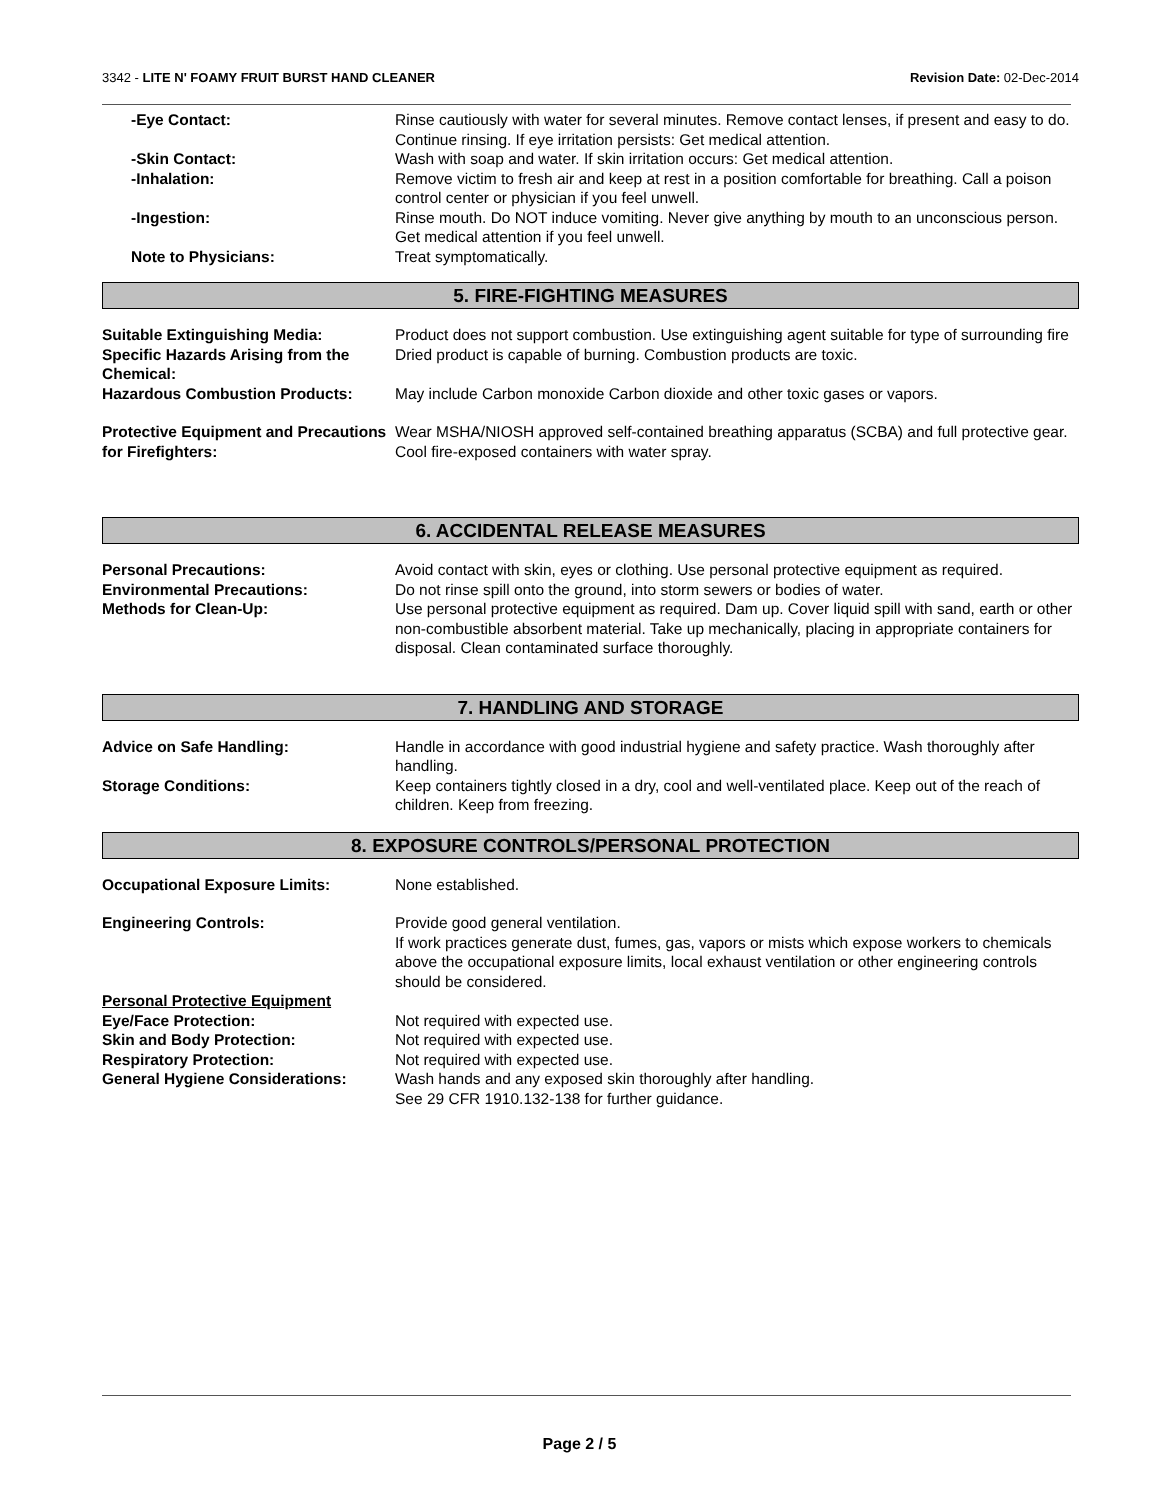3342 - LITE N' FOAMY FRUIT BURST HAND CLEANER
Revision Date: 02-Dec-2014
-Eye Contact: Rinse cautiously with water for several minutes. Remove contact lenses, if present and easy to do. Continue rinsing. If eye irritation persists: Get medical attention.
-Skin Contact: Wash with soap and water. If skin irritation occurs: Get medical attention.
-Inhalation: Remove victim to fresh air and keep at rest in a position comfortable for breathing. Call a poison control center or physician if you feel unwell.
-Ingestion: Rinse mouth. Do NOT induce vomiting. Never give anything by mouth to an unconscious person. Get medical attention if you feel unwell.
Note to Physicians: Treat symptomatically.
5. FIRE-FIGHTING MEASURES
Suitable Extinguishing Media: Product does not support combustion. Use extinguishing agent suitable for type of surrounding fire
Specific Hazards Arising from the Chemical:
Dried product is capable of burning. Combustion products are toxic.
Hazardous Combustion Products: May include Carbon monoxide Carbon dioxide and other toxic gases or vapors.
Protective Equipment and Precautions for Firefighters:
Wear MSHA/NIOSH approved self-contained breathing apparatus (SCBA) and full protective gear. Cool fire-exposed containers with water spray.
6. ACCIDENTAL RELEASE MEASURES
Personal Precautions: Avoid contact with skin, eyes or clothing. Use personal protective equipment as required.
Environmental Precautions: Do not rinse spill onto the ground, into storm sewers or bodies of water.
Methods for Clean-Up: Use personal protective equipment as required. Dam up. Cover liquid spill with sand, earth or other non-combustible absorbent material. Take up mechanically, placing in appropriate containers for disposal. Clean contaminated surface thoroughly.
7. HANDLING AND STORAGE
Advice on Safe Handling: Handle in accordance with good industrial hygiene and safety practice. Wash thoroughly after handling.
Storage Conditions: Keep containers tightly closed in a dry, cool and well-ventilated place. Keep out of the reach of children. Keep from freezing.
8. EXPOSURE CONTROLS/PERSONAL PROTECTION
Occupational Exposure Limits: None established.
Engineering Controls: Provide good general ventilation.
If work practices generate dust, fumes, gas, vapors or mists which expose workers to chemicals above the occupational exposure limits, local exhaust ventilation or other engineering controls should be considered.
Personal Protective Equipment
Eye/Face Protection: Not required with expected use.
Skin and Body Protection: Not required with expected use.
Respiratory Protection: Not required with expected use.
General Hygiene Considerations: Wash hands and any exposed skin thoroughly after handling.
See 29 CFR 1910.132-138 for further guidance.
Page 2 / 5